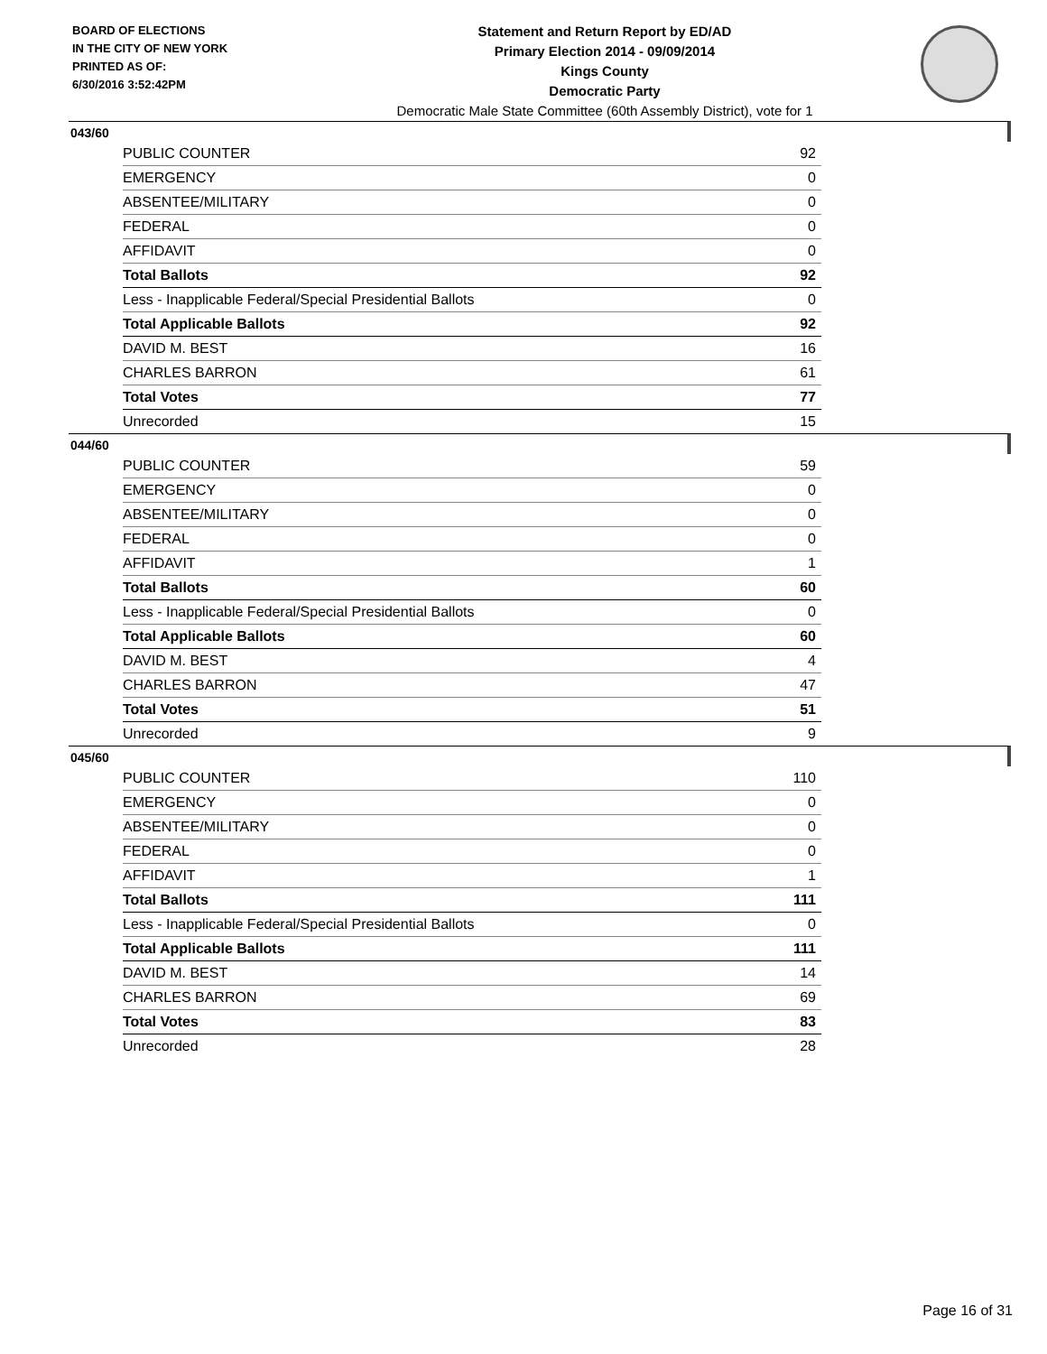BOARD OF ELECTIONS
IN THE CITY OF NEW YORK
PRINTED AS OF:
6/30/2016 3:52:42PM
Statement and Return Report by ED/AD
Primary Election 2014 - 09/09/2014
Kings County
Democratic Party
Democratic Male State Committee (60th Assembly District), vote for 1
043/60
| PUBLIC COUNTER | 92 |
| EMERGENCY | 0 |
| ABSENTEE/MILITARY | 0 |
| FEDERAL | 0 |
| AFFIDAVIT | 0 |
| Total Ballots | 92 |
| Less - Inapplicable Federal/Special Presidential Ballots | 0 |
| Total Applicable Ballots | 92 |
| DAVID M. BEST | 16 |
| CHARLES BARRON | 61 |
| Total Votes | 77 |
| Unrecorded | 15 |
044/60
| PUBLIC COUNTER | 59 |
| EMERGENCY | 0 |
| ABSENTEE/MILITARY | 0 |
| FEDERAL | 0 |
| AFFIDAVIT | 1 |
| Total Ballots | 60 |
| Less - Inapplicable Federal/Special Presidential Ballots | 0 |
| Total Applicable Ballots | 60 |
| DAVID M. BEST | 4 |
| CHARLES BARRON | 47 |
| Total Votes | 51 |
| Unrecorded | 9 |
045/60
| PUBLIC COUNTER | 110 |
| EMERGENCY | 0 |
| ABSENTEE/MILITARY | 0 |
| FEDERAL | 0 |
| AFFIDAVIT | 1 |
| Total Ballots | 111 |
| Less - Inapplicable Federal/Special Presidential Ballots | 0 |
| Total Applicable Ballots | 111 |
| DAVID M. BEST | 14 |
| CHARLES BARRON | 69 |
| Total Votes | 83 |
| Unrecorded | 28 |
Page 16 of 31